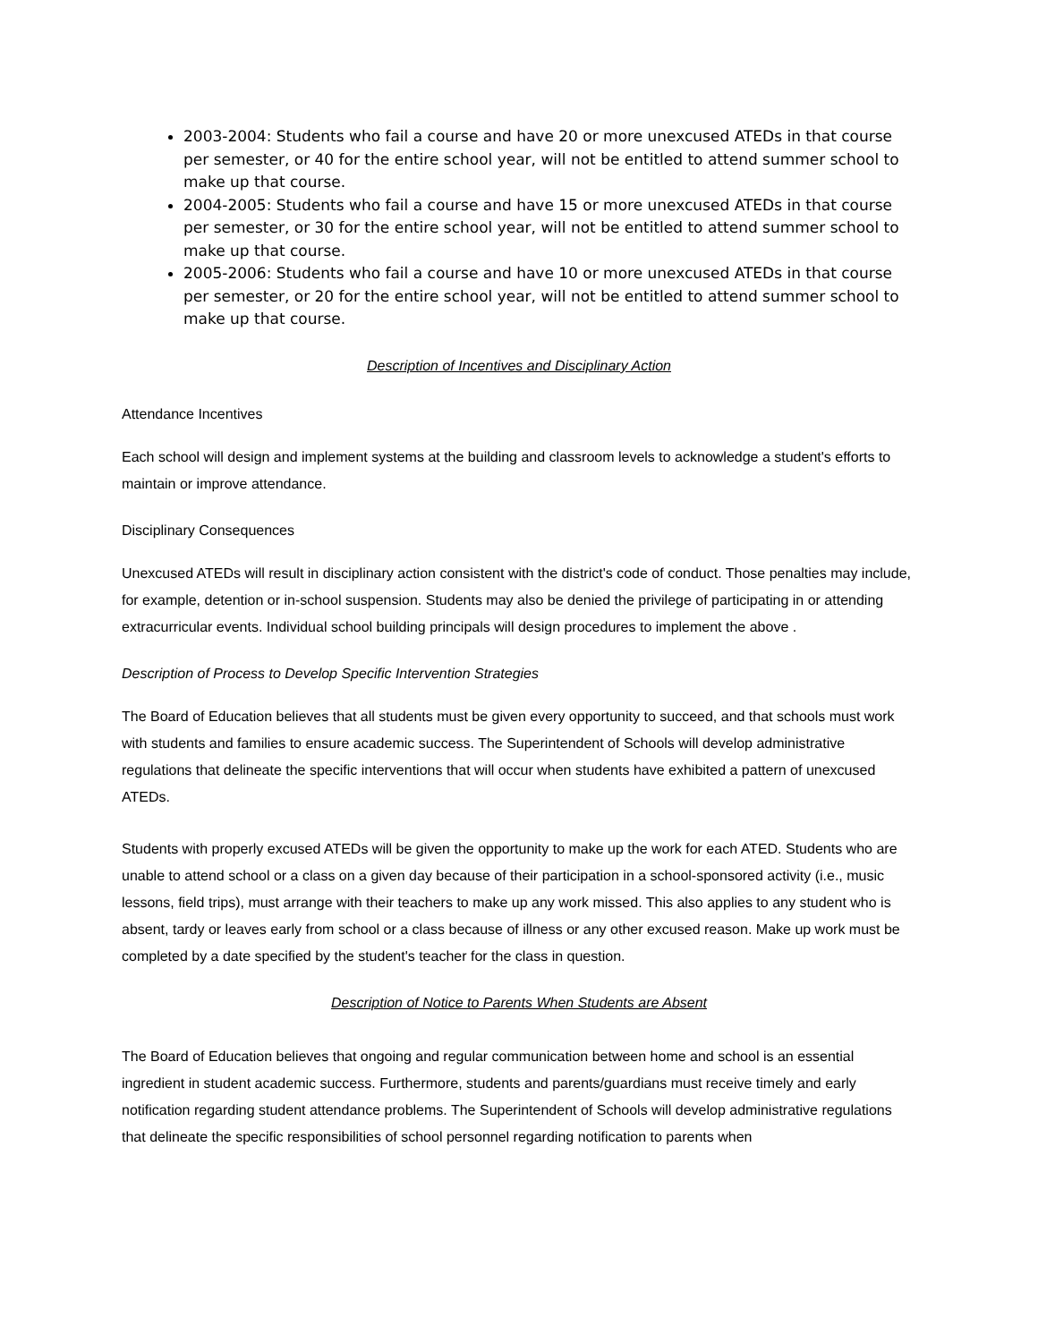2003-2004: Students who fail a course and have 20 or more unexcused ATEDs in that course per semester, or 40 for the entire school year, will not be entitled to attend summer school to make up that course.
2004-2005: Students who fail a course and have 15 or more unexcused ATEDs in that course per semester, or 30 for the entire school year, will not be entitled to attend summer school to make up that course.
2005-2006: Students who fail a course and have 10 or more unexcused ATEDs in that course per semester, or 20 for the entire school year, will not be entitled to attend summer school to make up that course.
Description of Incentives and Disciplinary Action
Attendance Incentives
Each school will design and implement systems at the building and classroom levels to acknowledge a student's efforts to maintain or improve attendance.
Disciplinary Consequences
Unexcused ATEDs will result in disciplinary action consistent with the district's code of conduct. Those penalties may include, for example, detention or in-school suspension. Students may also be denied the privilege of participating in or attending extracurricular events. Individual school building principals will design procedures to implement the above .
Description of Process to Develop Specific Intervention Strategies
The Board of Education believes that all students must be given every opportunity to succeed, and that schools must work with students and families to ensure academic success. The Superintendent of Schools will develop administrative regulations that delineate the specific interventions that will occur when students have exhibited a pattern of unexcused ATEDs.
Students with properly excused ATEDs will be given the opportunity to make up the work for each ATED. Students who are unable to attend school or a class on a given day because of their participation in a school-sponsored activity (i.e., music lessons, field trips), must arrange with their teachers to make up any work missed. This also applies to any student who is absent, tardy or leaves early from school or a class because of illness or any other excused reason. Make up work must be completed by a date specified by the student's teacher for the class in question.
Description of Notice to Parents When Students are Absent
The Board of Education believes that ongoing and regular communication between home and school is an essential ingredient in student academic success. Furthermore, students and parents/guardians must receive timely and early notification regarding student attendance problems. The Superintendent of Schools will develop administrative regulations that delineate the specific responsibilities of school personnel regarding notification to parents when